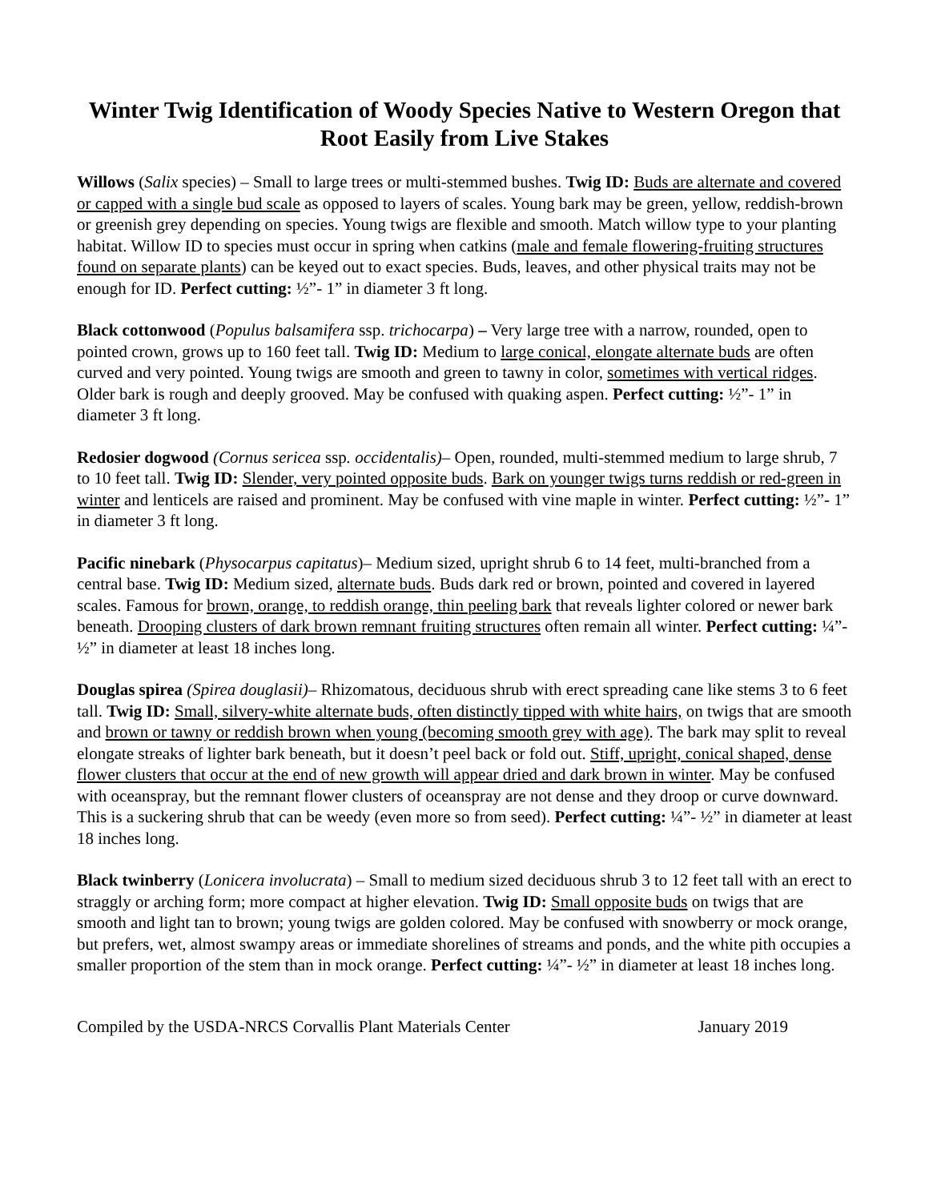Winter Twig Identification of Woody Species Native to Western Oregon that Root Easily from Live Stakes
Willows (Salix species) – Small to large trees or multi-stemmed bushes. Twig ID: Buds are alternate and covered or capped with a single bud scale as opposed to layers of scales. Young bark may be green, yellow, reddish-brown or greenish grey depending on species. Young twigs are flexible and smooth. Match willow type to your planting habitat. Willow ID to species must occur in spring when catkins (male and female flowering-fruiting structures found on separate plants) can be keyed out to exact species. Buds, leaves, and other physical traits may not be enough for ID. Perfect cutting: ½”- 1” in diameter 3 ft long.
Black cottonwood (Populus balsamifera ssp. trichocarpa) – Very large tree with a narrow, rounded, open to pointed crown, grows up to 160 feet tall. Twig ID: Medium to large conical, elongate alternate buds are often curved and very pointed. Young twigs are smooth and green to tawny in color, sometimes with vertical ridges. Older bark is rough and deeply grooved. May be confused with quaking aspen. Perfect cutting: ½”- 1” in diameter 3 ft long.
Redosier dogwood (Cornus sericea ssp. occidentalis)– Open, rounded, multi-stemmed medium to large shrub, 7 to 10 feet tall. Twig ID: Slender, very pointed opposite buds. Bark on younger twigs turns reddish or red-green in winter and lenticels are raised and prominent. May be confused with vine maple in winter. Perfect cutting: ½”- 1” in diameter 3 ft long.
Pacific ninebark (Physocarpus capitatus)– Medium sized, upright shrub 6 to 14 feet, multi-branched from a central base. Twig ID: Medium sized, alternate buds. Buds dark red or brown, pointed and covered in layered scales. Famous for brown, orange, to reddish orange, thin peeling bark that reveals lighter colored or newer bark beneath. Drooping clusters of dark brown remnant fruiting structures often remain all winter. Perfect cutting: ¼”- ½” in diameter at least 18 inches long.
Douglas spirea (Spirea douglasii)– Rhizomatous, deciduous shrub with erect spreading cane like stems 3 to 6 feet tall. Twig ID: Small, silvery-white alternate buds, often distinctly tipped with white hairs, on twigs that are smooth and brown or tawny or reddish brown when young (becoming smooth grey with age). The bark may split to reveal elongate streaks of lighter bark beneath, but it doesn’t peel back or fold out. Stiff, upright, conical shaped, dense flower clusters that occur at the end of new growth will appear dried and dark brown in winter. May be confused with oceanspray, but the remnant flower clusters of oceanspray are not dense and they droop or curve downward. This is a suckering shrub that can be weedy (even more so from seed). Perfect cutting: ¼”- ½” in diameter at least 18 inches long.
Black twinberry (Lonicera involucrata) – Small to medium sized deciduous shrub 3 to 12 feet tall with an erect to straggly or arching form; more compact at higher elevation. Twig ID: Small opposite buds on twigs that are smooth and light tan to brown; young twigs are golden colored. May be confused with snowberry or mock orange, but prefers, wet, almost swampy areas or immediate shorelines of streams and ponds, and the white pith occupies a smaller proportion of the stem than in mock orange. Perfect cutting: ¼”- ½” in diameter at least 18 inches long.
Compiled by the USDA-NRCS Corvallis Plant Materials Center January 2019